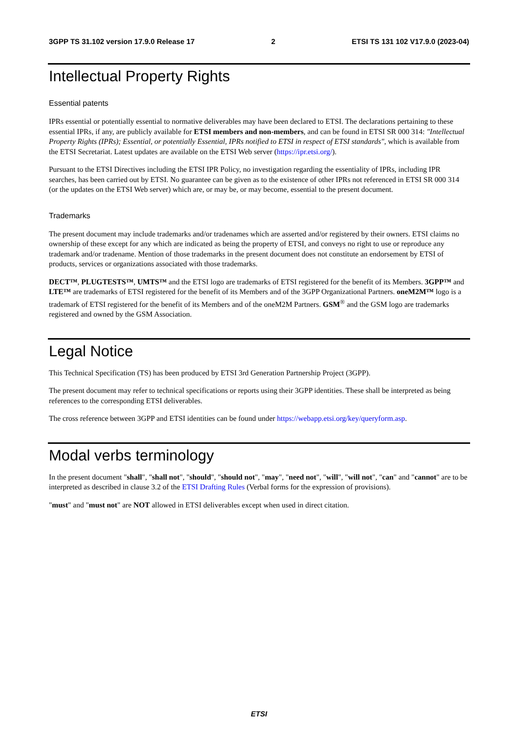3GPP TS 31.102 version 17.9.0 Release 17 2 ETSI TS 131 102 V17.9.0 (2023-04)
Intellectual Property Rights
Essential patents
IPRs essential or potentially essential to normative deliverables may have been declared to ETSI. The declarations pertaining to these essential IPRs, if any, are publicly available for ETSI members and non-members, and can be found in ETSI SR 000 314: "Intellectual Property Rights (IPRs); Essential, or potentially Essential, IPRs notified to ETSI in respect of ETSI standards", which is available from the ETSI Secretariat. Latest updates are available on the ETSI Web server (https://ipr.etsi.org/).
Pursuant to the ETSI Directives including the ETSI IPR Policy, no investigation regarding the essentiality of IPRs, including IPR searches, has been carried out by ETSI. No guarantee can be given as to the existence of other IPRs not referenced in ETSI SR 000 314 (or the updates on the ETSI Web server) which are, or may be, or may become, essential to the present document.
Trademarks
The present document may include trademarks and/or tradenames which are asserted and/or registered by their owners. ETSI claims no ownership of these except for any which are indicated as being the property of ETSI, and conveys no right to use or reproduce any trademark and/or tradename. Mention of those trademarks in the present document does not constitute an endorsement by ETSI of products, services or organizations associated with those trademarks.
DECT™, PLUGTESTS™, UMTS™ and the ETSI logo are trademarks of ETSI registered for the benefit of its Members. 3GPP™ and LTE™ are trademarks of ETSI registered for the benefit of its Members and of the 3GPP Organizational Partners. oneM2M™ logo is a trademark of ETSI registered for the benefit of its Members and of the oneM2M Partners. GSM<sup>®</sup> and the GSM logo are trademarks registered and owned by the GSM Association.
Legal Notice
This Technical Specification (TS) has been produced by ETSI 3rd Generation Partnership Project (3GPP).
The present document may refer to technical specifications or reports using their 3GPP identities. These shall be interpreted as being references to the corresponding ETSI deliverables.
The cross reference between 3GPP and ETSI identities can be found under https://webapp.etsi.org/key/queryform.asp.
Modal verbs terminology
In the present document "shall", "shall not", "should", "should not", "may", "need not", "will", "will not", "can" and "cannot" are to be interpreted as described in clause 3.2 of the ETSI Drafting Rules (Verbal forms for the expression of provisions).
"must" and "must not" are NOT allowed in ETSI deliverables except when used in direct citation.
ETSI